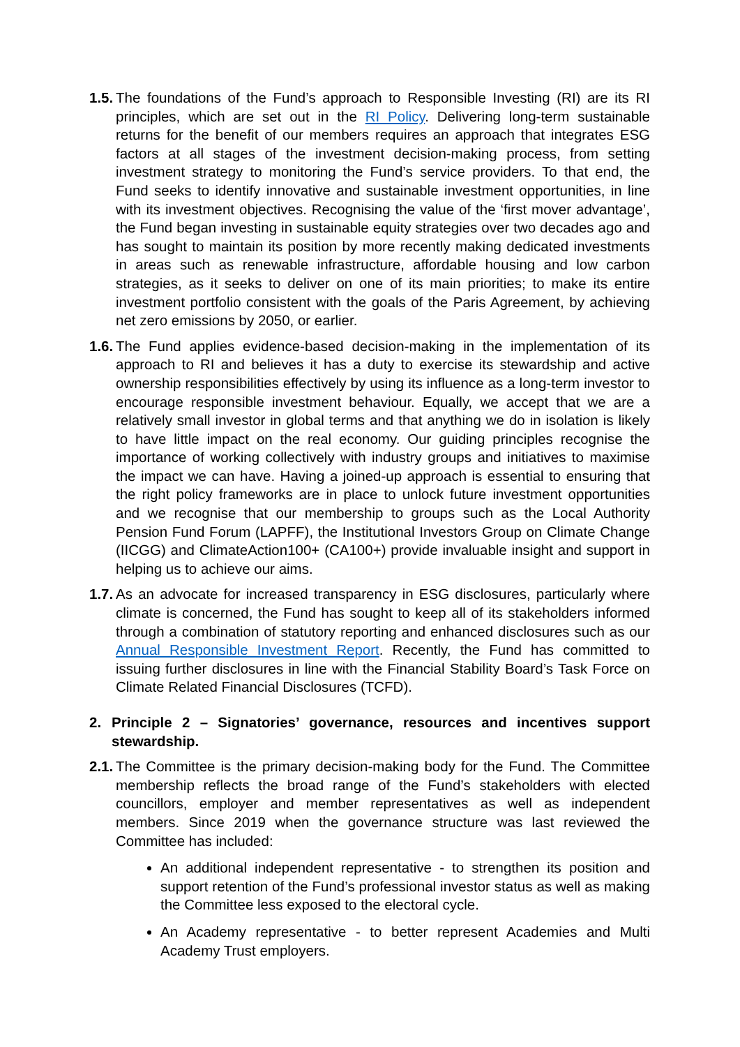1.5.
The foundations of the Fund’s approach to Responsible Investing (RI) are its RI principles, which are set out in the RI Policy. Delivering long-term sustainable returns for the benefit of our members requires an approach that integrates ESG factors at all stages of the investment decision-making process, from setting investment strategy to monitoring the Fund’s service providers. To that end, the Fund seeks to identify innovative and sustainable investment opportunities, in line with its investment objectives. Recognising the value of the ‘first mover advantage’, the Fund began investing in sustainable equity strategies over two decades ago and has sought to maintain its position by more recently making dedicated investments in areas such as renewable infrastructure, affordable housing and low carbon strategies, as it seeks to deliver on one of its main priorities; to make its entire investment portfolio consistent with the goals of the Paris Agreement, by achieving net zero emissions by 2050, or earlier.
1.6.
The Fund applies evidence-based decision-making in the implementation of its approach to RI and believes it has a duty to exercise its stewardship and active ownership responsibilities effectively by using its influence as a long-term investor to encourage responsible investment behaviour. Equally, we accept that we are a relatively small investor in global terms and that anything we do in isolation is likely to have little impact on the real economy. Our guiding principles recognise the importance of working collectively with industry groups and initiatives to maximise the impact we can have. Having a joined-up approach is essential to ensuring that the right policy frameworks are in place to unlock future investment opportunities and we recognise that our membership to groups such as the Local Authority Pension Fund Forum (LAPFF), the Institutional Investors Group on Climate Change (IICGG) and ClimateAction100+ (CA100+) provide invaluable insight and support in helping us to achieve our aims.
1.7.
As an advocate for increased transparency in ESG disclosures, particularly where climate is concerned, the Fund has sought to keep all of its stakeholders informed through a combination of statutory reporting and enhanced disclosures such as our Annual Responsible Investment Report. Recently, the Fund has committed to issuing further disclosures in line with the Financial Stability Board’s Task Force on Climate Related Financial Disclosures (TCFD).
2. Principle 2 – Signatories’ governance, resources and incentives support stewardship.
2.1.
The Committee is the primary decision-making body for the Fund. The Committee membership reflects the broad range of the Fund’s stakeholders with elected councillors, employer and member representatives as well as independent members. Since 2019 when the governance structure was last reviewed the Committee has included:
An additional independent representative - to strengthen its position and support retention of the Fund’s professional investor status as well as making the Committee less exposed to the electoral cycle.
An Academy representative - to better represent Academies and Multi Academy Trust employers.